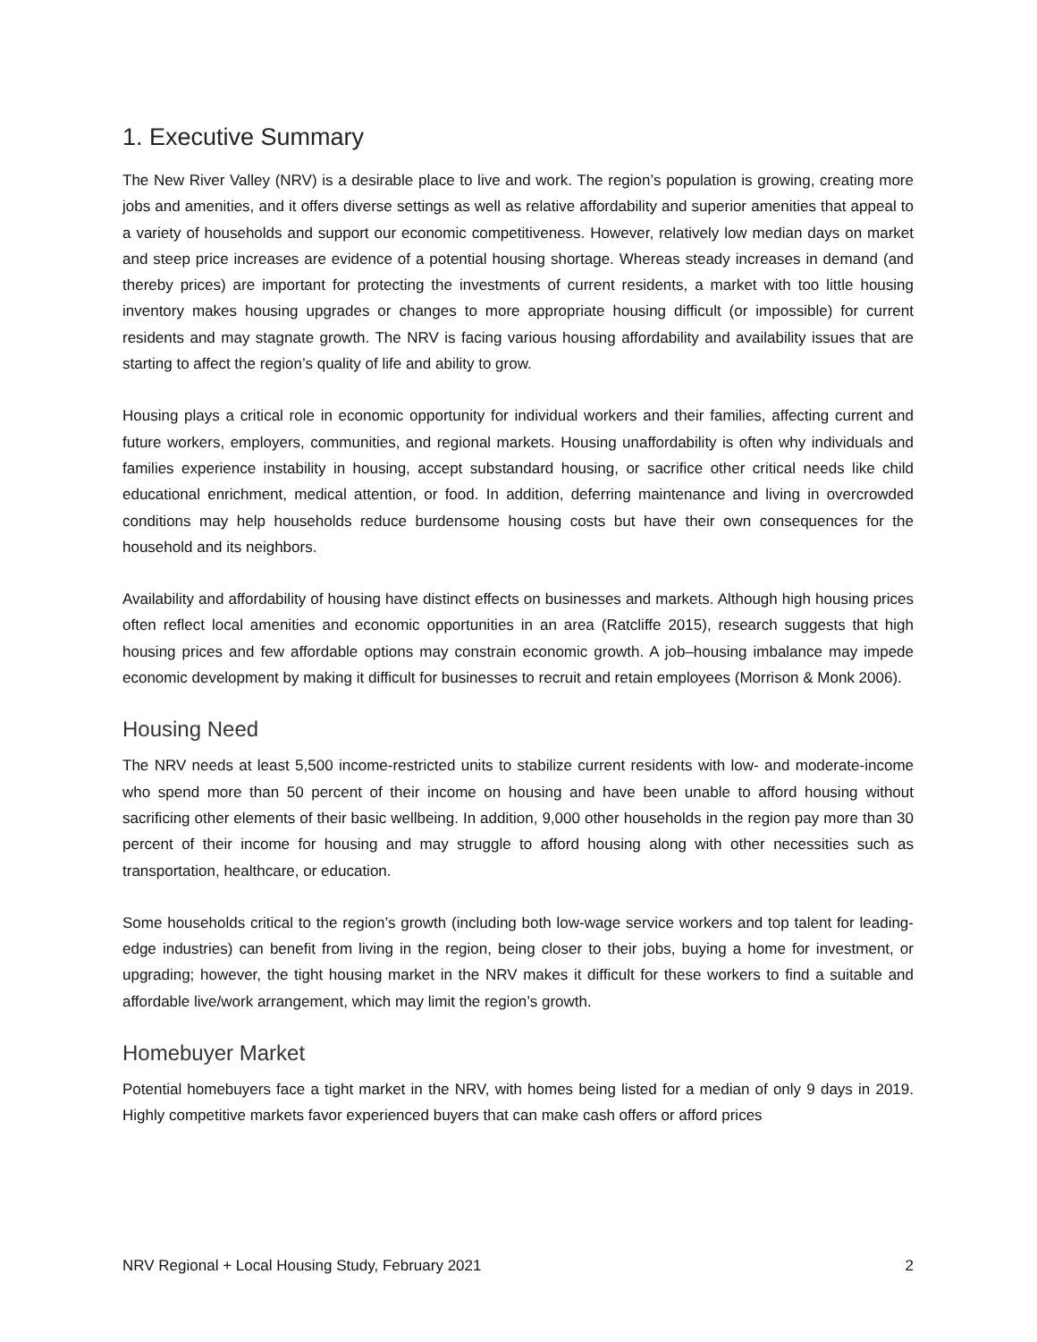1. Executive Summary
The New River Valley (NRV) is a desirable place to live and work. The region’s population is growing, creating more jobs and amenities, and it offers diverse settings as well as relative affordability and superior amenities that appeal to a variety of households and support our economic competitiveness. However, relatively low median days on market and steep price increases are evidence of a potential housing shortage. Whereas steady increases in demand (and thereby prices) are important for protecting the investments of current residents, a market with too little housing inventory makes housing upgrades or changes to more appropriate housing difficult (or impossible) for current residents and may stagnate growth. The NRV is facing various housing affordability and availability issues that are starting to affect the region’s quality of life and ability to grow.
Housing plays a critical role in economic opportunity for individual workers and their families, affecting current and future workers, employers, communities, and regional markets. Housing unaffordability is often why individuals and families experience instability in housing, accept substandard housing, or sacrifice other critical needs like child educational enrichment, medical attention, or food. In addition, deferring maintenance and living in overcrowded conditions may help households reduce burdensome housing costs but have their own consequences for the household and its neighbors.
Availability and affordability of housing have distinct effects on businesses and markets. Although high housing prices often reflect local amenities and economic opportunities in an area (Ratcliffe 2015), research suggests that high housing prices and few affordable options may constrain economic growth. A job–housing imbalance may impede economic development by making it difficult for businesses to recruit and retain employees (Morrison & Monk 2006).
Housing Need
The NRV needs at least 5,500 income-restricted units to stabilize current residents with low- and moderate-income who spend more than 50 percent of their income on housing and have been unable to afford housing without sacrificing other elements of their basic wellbeing. In addition, 9,000 other households in the region pay more than 30 percent of their income for housing and may struggle to afford housing along with other necessities such as transportation, healthcare, or education.
Some households critical to the region’s growth (including both low-wage service workers and top talent for leading-edge industries) can benefit from living in the region, being closer to their jobs, buying a home for investment, or upgrading; however, the tight housing market in the NRV makes it difficult for these workers to find a suitable and affordable live/work arrangement, which may limit the region’s growth.
Homebuyer Market
Potential homebuyers face a tight market in the NRV, with homes being listed for a median of only 9 days in 2019. Highly competitive markets favor experienced buyers that can make cash offers or afford prices
NRV Regional + Local Housing Study, February 2021 2